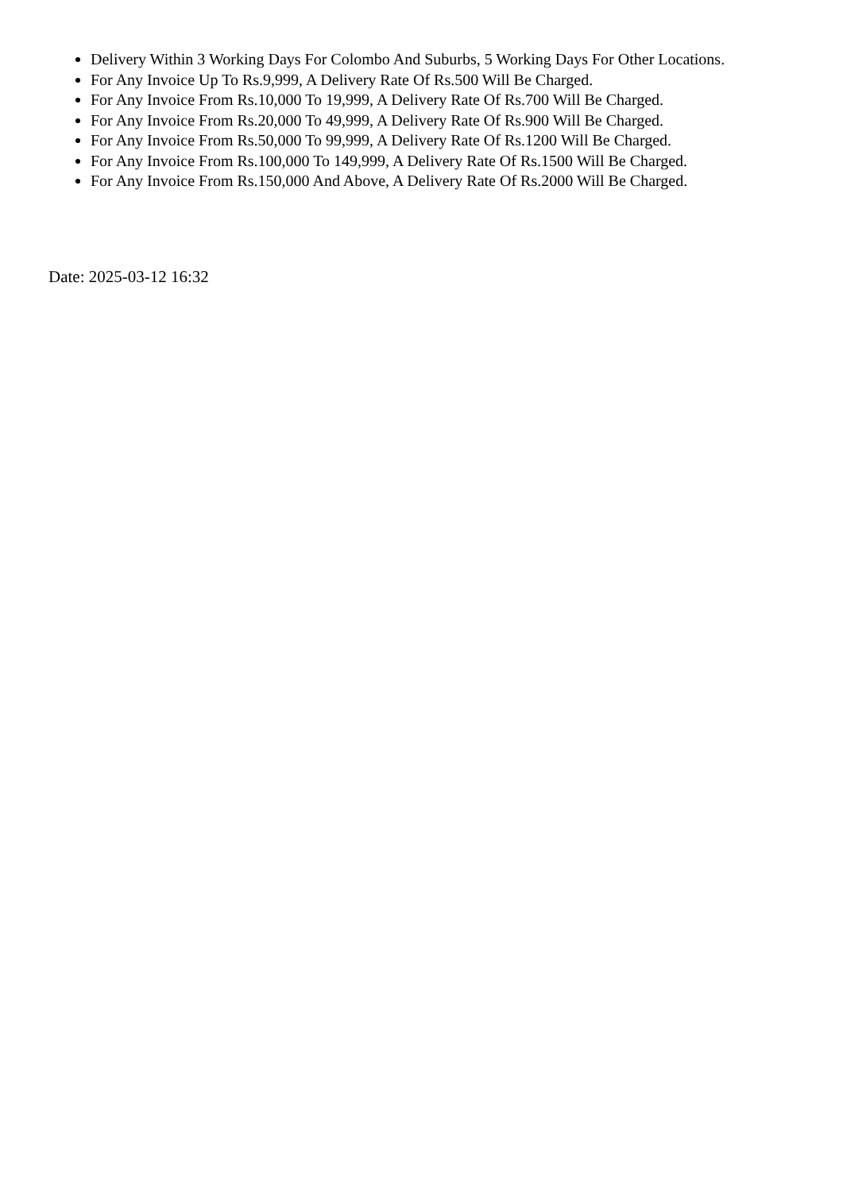Delivery Within 3 Working Days For Colombo And Suburbs, 5 Working Days For Other Locations.
For Any Invoice Up To Rs.9,999, A Delivery Rate Of Rs.500 Will Be Charged.
For Any Invoice From Rs.10,000 To 19,999, A Delivery Rate Of Rs.700 Will Be Charged.
For Any Invoice From Rs.20,000 To 49,999, A Delivery Rate Of Rs.900 Will Be Charged.
For Any Invoice From Rs.50,000 To 99,999, A Delivery Rate Of Rs.1200 Will Be Charged.
For Any Invoice From Rs.100,000 To 149,999, A Delivery Rate Of Rs.1500 Will Be Charged.
For Any Invoice From Rs.150,000 And Above, A Delivery Rate Of Rs.2000 Will Be Charged.
Date: 2025-03-12 16:32